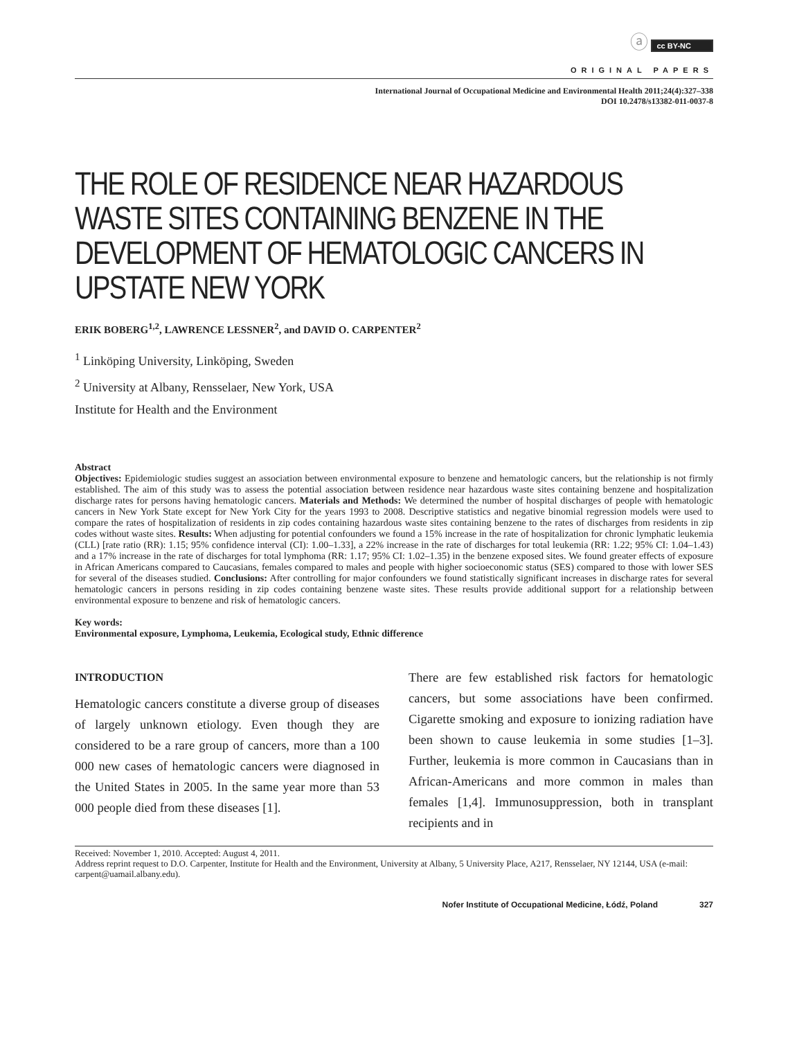ⓐ cc BY-NC
ORIGINAL PAPERS
International Journal of Occupational Medicine and Environmental Health 2011;24(4):327–338
DOI 10.2478/s13382-011-0037-8
THE ROLE OF RESIDENCE NEAR HAZARDOUS WASTE SITES CONTAINING BENZENE IN THE DEVELOPMENT OF HEMATOLOGIC CANCERS IN UPSTATE NEW YORK
ERIK BOBERG<sup>1,2</sup>, LAWRENCE LESSNER<sup>2</sup>, and DAVID O. CARPENTER<sup>2</sup>
<sup>1</sup> Linköping University, Linköping, Sweden
<sup>2</sup> University at Albany, Rensselaer, New York, USA
Institute for Health and the Environment
Abstract
Objectives: Epidemiologic studies suggest an association between environmental exposure to benzene and hematologic cancers, but the relationship is not firmly established. The aim of this study was to assess the potential association between residence near hazardous waste sites containing benzene and hospitalization discharge rates for persons having hematologic cancers. Materials and Methods: We determined the number of hospital discharges of people with hematologic cancers in New York State except for New York City for the years 1993 to 2008. Descriptive statistics and negative binomial regression models were used to compare the rates of hospitalization of residents in zip codes containing hazardous waste sites containing benzene to the rates of discharges from residents in zip codes without waste sites. Results: When adjusting for potential confounders we found a 15% increase in the rate of hospitalization for chronic lymphatic leukemia (CLL) [rate ratio (RR): 1.15; 95% confidence interval (CI): 1.00–1.33], a 22% increase in the rate of discharges for total leukemia (RR: 1.22; 95% CI: 1.04–1.43) and a 17% increase in the rate of discharges for total lymphoma (RR: 1.17; 95% CI: 1.02–1.35) in the benzene exposed sites. We found greater effects of exposure in African Americans compared to Caucasians, females compared to males and people with higher socioeconomic status (SES) compared to those with lower SES for several of the diseases studied. Conclusions: After controlling for major confounders we found statistically significant increases in discharge rates for several hematologic cancers in persons residing in zip codes containing benzene waste sites. These results provide additional support for a relationship between environmental exposure to benzene and risk of hematologic cancers.
Key words:
Environmental exposure, Lymphoma, Leukemia, Ecological study, Ethnic difference
INTRODUCTION
Hematologic cancers constitute a diverse group of diseases of largely unknown etiology. Even though they are considered to be a rare group of cancers, more than a 100 000 new cases of hematologic cancers were diagnosed in the United States in 2005. In the same year more than 53 000 people died from these diseases [1].
There are few established risk factors for hematologic cancers, but some associations have been confirmed. Cigarette smoking and exposure to ionizing radiation have been shown to cause leukemia in some studies [1–3]. Further, leukemia is more common in Caucasians than in African-Americans and more common in males than females [1,4]. Immunosuppression, both in transplant recipients and in
Received: November 1, 2010. Accepted: August 4, 2011.
Address reprint request to D.O. Carpenter, Institute for Health and the Environment, University at Albany, 5 University Place, A217, Rensselaer, NY 12144, USA (e-mail: carpent@uamail.albany.edu).
Nofer Institute of Occupational Medicine, Łódź, Poland 327